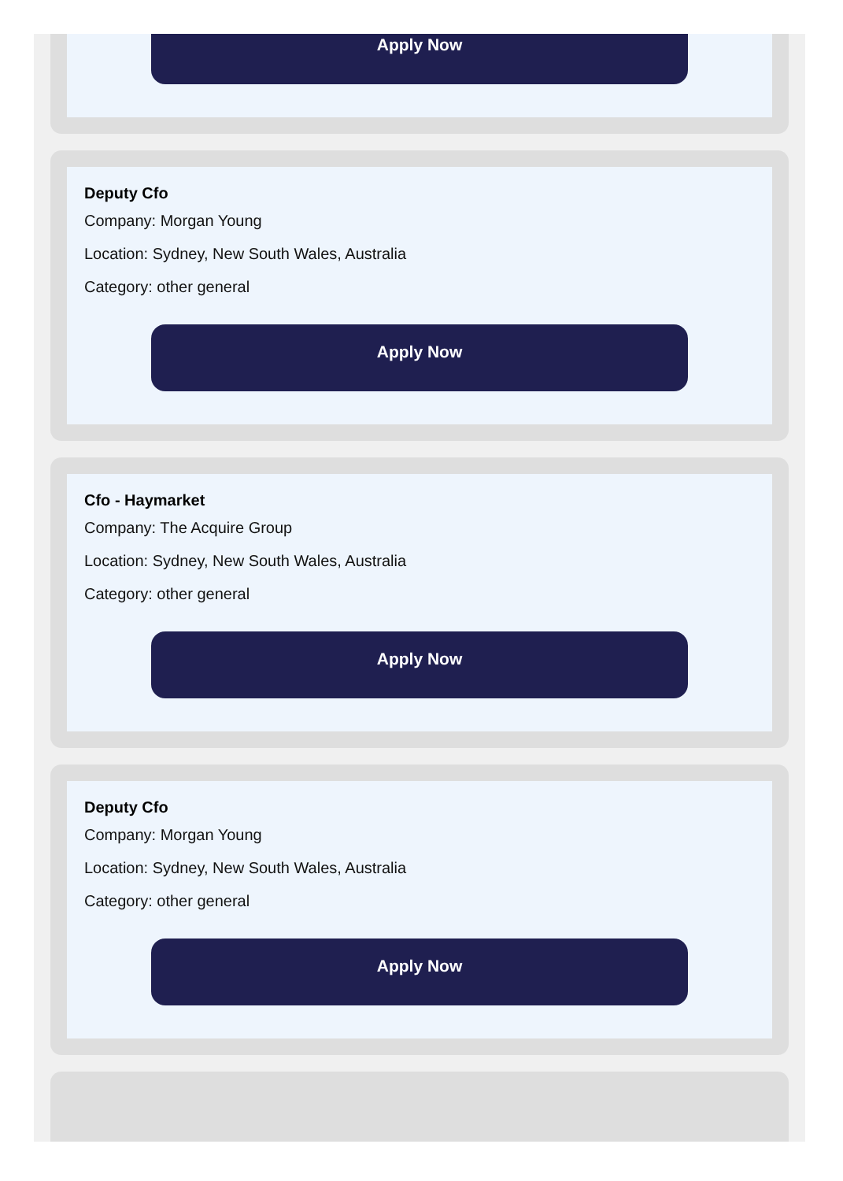Apply Now
Deputy Cfo
Company: Morgan Young
Location: Sydney, New South Wales, Australia
Category: other general
Apply Now
Cfo - Haymarket
Company: The Acquire Group
Location: Sydney, New South Wales, Australia
Category: other general
Apply Now
Deputy Cfo
Company: Morgan Young
Location: Sydney, New South Wales, Australia
Category: other general
Apply Now